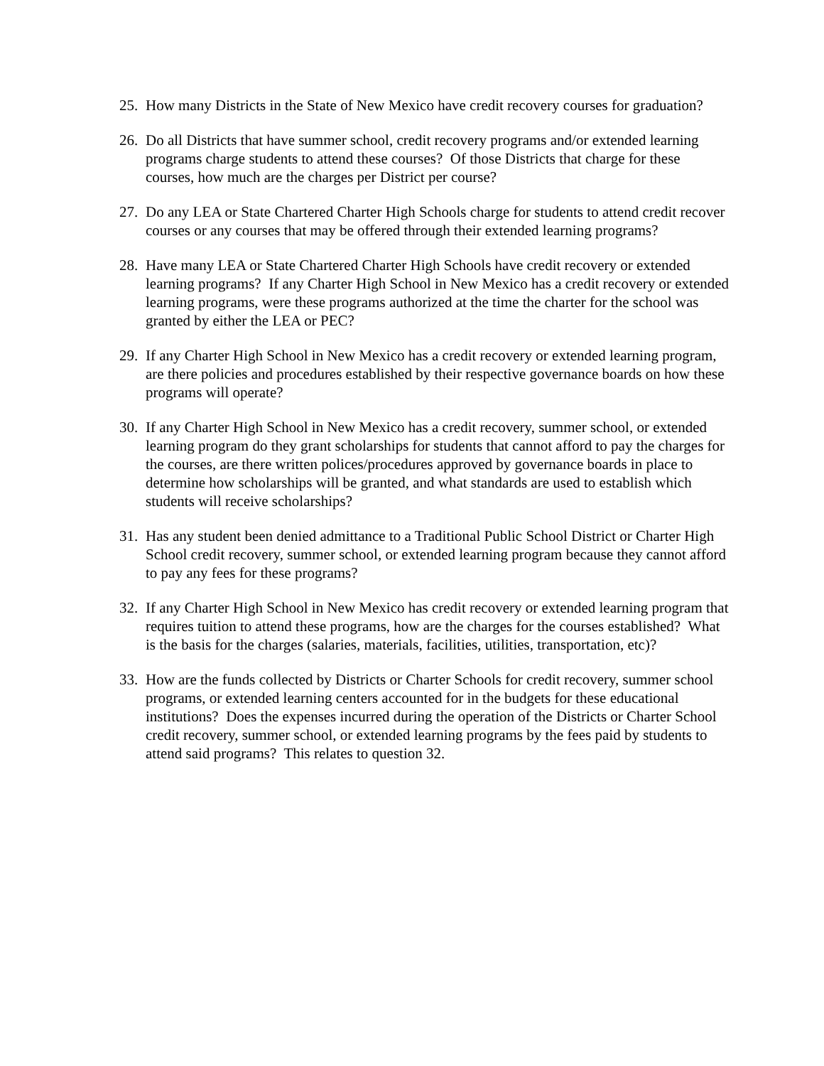25. How many Districts in the State of New Mexico have credit recovery courses for graduation?
26. Do all Districts that have summer school, credit recovery programs and/or extended learning programs charge students to attend these courses? Of those Districts that charge for these courses, how much are the charges per District per course?
27. Do any LEA or State Chartered Charter High Schools charge for students to attend credit recover courses or any courses that may be offered through their extended learning programs?
28. Have many LEA or State Chartered Charter High Schools have credit recovery or extended learning programs? If any Charter High School in New Mexico has a credit recovery or extended learning programs, were these programs authorized at the time the charter for the school was granted by either the LEA or PEC?
29. If any Charter High School in New Mexico has a credit recovery or extended learning program, are there policies and procedures established by their respective governance boards on how these programs will operate?
30. If any Charter High School in New Mexico has a credit recovery, summer school, or extended learning program do they grant scholarships for students that cannot afford to pay the charges for the courses, are there written polices/procedures approved by governance boards in place to determine how scholarships will be granted, and what standards are used to establish which students will receive scholarships?
31. Has any student been denied admittance to a Traditional Public School District or Charter High School credit recovery, summer school, or extended learning program because they cannot afford to pay any fees for these programs?
32. If any Charter High School in New Mexico has credit recovery or extended learning program that requires tuition to attend these programs, how are the charges for the courses established? What is the basis for the charges (salaries, materials, facilities, utilities, transportation, etc)?
33. How are the funds collected by Districts or Charter Schools for credit recovery, summer school programs, or extended learning centers accounted for in the budgets for these educational institutions? Does the expenses incurred during the operation of the Districts or Charter School credit recovery, summer school, or extended learning programs by the fees paid by students to attend said programs? This relates to question 32.